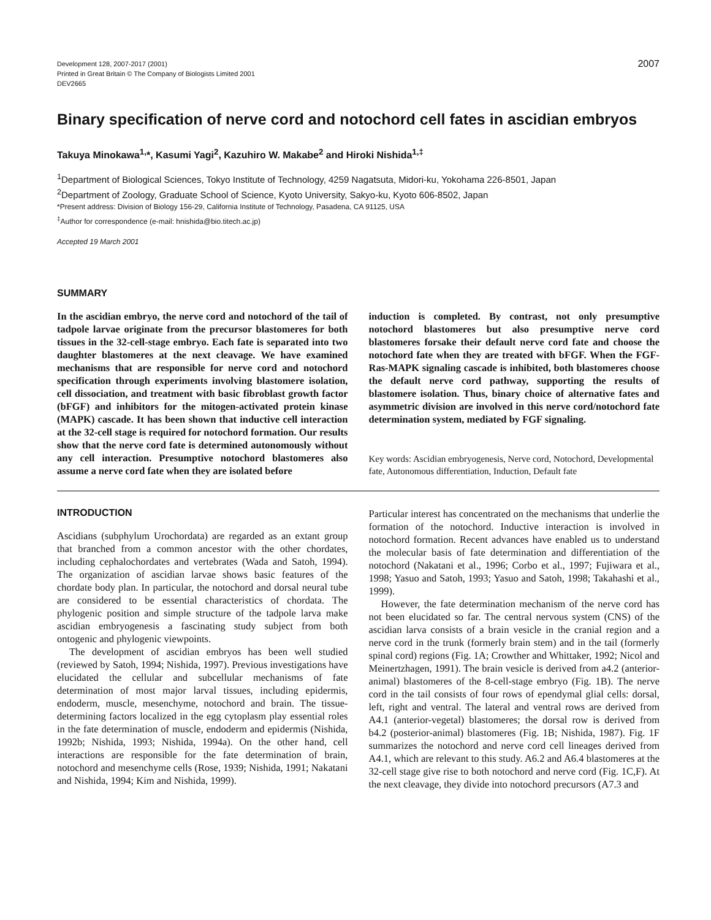Development 128, 2007-2017 (2001)
Printed in Great Britain © The Company of Biologists Limited 2001
DEV2665
2007
Binary specification of nerve cord and notochord cell fates in ascidian embryos
Takuya Minokawa<sup>1,</sup>*, Kasumi Yagi<sup>2</sup>, Kazuhiro W. Makabe<sup>2</sup> and Hiroki Nishida<sup>1,‡</sup>
<sup>1</sup> Department of Biological Sciences, Tokyo Institute of Technology, 4259 Nagatsuta, Midori-ku, Yokohama 226-8501, Japan
<sup>2</sup> Department of Zoology, Graduate School of Science, Kyoto University, Sakyo-ku, Kyoto 606-8502, Japan
*Present address: Division of Biology 156-29, California Institute of Technology, Pasadena, CA 91125, USA
<sup>‡</sup> Author for correspondence (e-mail: hnishida@bio.titech.ac.jp)
Accepted 19 March 2001
SUMMARY
In the ascidian embryo, the nerve cord and notochord of the tail of tadpole larvae originate from the precursor blastomeres for both tissues in the 32-cell-stage embryo. Each fate is separated into two daughter blastomeres at the next cleavage. We have examined mechanisms that are responsible for nerve cord and notochord specification through experiments involving blastomere isolation, cell dissociation, and treatment with basic fibroblast growth factor (bFGF) and inhibitors for the mitogen-activated protein kinase (MAPK) cascade. It has been shown that inductive cell interaction at the 32-cell stage is required for notochord formation. Our results show that the nerve cord fate is determined autonomously without any cell interaction. Presumptive notochord blastomeres also assume a nerve cord fate when they are isolated before
induction is completed. By contrast, not only presumptive notochord blastomeres but also presumptive nerve cord blastomeres forsake their default nerve cord fate and choose the notochord fate when they are treated with bFGF. When the FGF-Ras-MAPK signaling cascade is inhibited, both blastomeres choose the default nerve cord pathway, supporting the results of blastomere isolation. Thus, binary choice of alternative fates and asymmetric division are involved in this nerve cord/notochord fate determination system, mediated by FGF signaling.
Key words: Ascidian embryogenesis, Nerve cord, Notochord, Developmental fate, Autonomous differentiation, Induction, Default fate
INTRODUCTION
Ascidians (subphylum Urochordata) are regarded as an extant group that branched from a common ancestor with the other chordates, including cephalochordates and vertebrates (Wada and Satoh, 1994). The organization of ascidian larvae shows basic features of the chordate body plan. In particular, the notochord and dorsal neural tube are considered to be essential characteristics of chordata. The phylogenic position and simple structure of the tadpole larva make ascidian embryogenesis a fascinating study subject from both ontogenic and phylogenic viewpoints.
The development of ascidian embryos has been well studied (reviewed by Satoh, 1994; Nishida, 1997). Previous investigations have elucidated the cellular and subcellular mechanisms of fate determination of most major larval tissues, including epidermis, endoderm, muscle, mesenchyme, notochord and brain. The tissue-determining factors localized in the egg cytoplasm play essential roles in the fate determination of muscle, endoderm and epidermis (Nishida, 1992b; Nishida, 1993; Nishida, 1994a). On the other hand, cell interactions are responsible for the fate determination of brain, notochord and mesenchyme cells (Rose, 1939; Nishida, 1991; Nakatani and Nishida, 1994; Kim and Nishida, 1999).
Particular interest has concentrated on the mechanisms that underlie the formation of the notochord. Inductive interaction is involved in notochord formation. Recent advances have enabled us to understand the molecular basis of fate determination and differentiation of the notochord (Nakatani et al., 1996; Corbo et al., 1997; Fujiwara et al., 1998; Yasuo and Satoh, 1993; Yasuo and Satoh, 1998; Takahashi et al., 1999).
However, the fate determination mechanism of the nerve cord has not been elucidated so far. The central nervous system (CNS) of the ascidian larva consists of a brain vesicle in the cranial region and a nerve cord in the trunk (formerly brain stem) and in the tail (formerly spinal cord) regions (Fig. 1A; Crowther and Whittaker, 1992; Nicol and Meinertzhagen, 1991). The brain vesicle is derived from a4.2 (anterior-animal) blastomeres of the 8-cell-stage embryo (Fig. 1B). The nerve cord in the tail consists of four rows of ependymal glial cells: dorsal, left, right and ventral. The lateral and ventral rows are derived from A4.1 (anterior-vegetal) blastomeres; the dorsal row is derived from b4.2 (posterior-animal) blastomeres (Fig. 1B; Nishida, 1987). Fig. 1F summarizes the notochord and nerve cord cell lineages derived from A4.1, which are relevant to this study. A6.2 and A6.4 blastomeres at the 32-cell stage give rise to both notochord and nerve cord (Fig. 1C,F). At the next cleavage, they divide into notochord precursors (A7.3 and